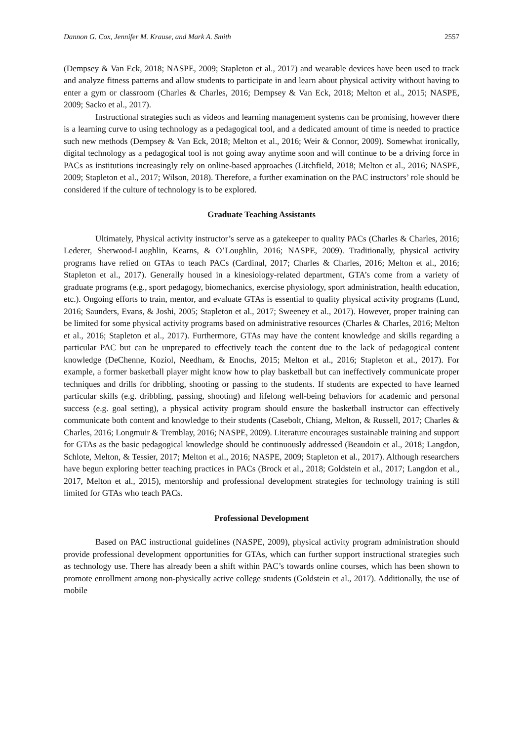Dannon G. Cox, Jennifer M. Krause, and Mark A. Smith 2557
(Dempsey & Van Eck, 2018; NASPE, 2009; Stapleton et al., 2017) and wearable devices have been used to track and analyze fitness patterns and allow students to participate in and learn about physical activity without having to enter a gym or classroom (Charles & Charles, 2016; Dempsey & Van Eck, 2018; Melton et al., 2015; NASPE, 2009; Sacko et al., 2017).
Instructional strategies such as videos and learning management systems can be promising, however there is a learning curve to using technology as a pedagogical tool, and a dedicated amount of time is needed to practice such new methods (Dempsey & Van Eck, 2018; Melton et al., 2016; Weir & Connor, 2009). Somewhat ironically, digital technology as a pedagogical tool is not going away anytime soon and will continue to be a driving force in PACs as institutions increasingly rely on online-based approaches (Litchfield, 2018; Melton et al., 2016; NASPE, 2009; Stapleton et al., 2017; Wilson, 2018). Therefore, a further examination on the PAC instructors’ role should be considered if the culture of technology is to be explored.
Graduate Teaching Assistants
Ultimately, Physical activity instructor’s serve as a gatekeeper to quality PACs (Charles & Charles, 2016; Lederer, Sherwood-Laughlin, Kearns, & O’Loughlin, 2016; NASPE, 2009). Traditionally, physical activity programs have relied on GTAs to teach PACs (Cardinal, 2017; Charles & Charles, 2016; Melton et al., 2016; Stapleton et al., 2017). Generally housed in a kinesiology-related department, GTA’s come from a variety of graduate programs (e.g., sport pedagogy, biomechanics, exercise physiology, sport administration, health education, etc.). Ongoing efforts to train, mentor, and evaluate GTAs is essential to quality physical activity programs (Lund, 2016; Saunders, Evans, & Joshi, 2005; Stapleton et al., 2017; Sweeney et al., 2017). However, proper training can be limited for some physical activity programs based on administrative resources (Charles & Charles, 2016; Melton et al., 2016; Stapleton et al., 2017). Furthermore, GTAs may have the content knowledge and skills regarding a particular PAC but can be unprepared to effectively teach the content due to the lack of pedagogical content knowledge (DeChenne, Koziol, Needham, & Enochs, 2015; Melton et al., 2016; Stapleton et al., 2017). For example, a former basketball player might know how to play basketball but can ineffectively communicate proper techniques and drills for dribbling, shooting or passing to the students. If students are expected to have learned particular skills (e.g. dribbling, passing, shooting) and lifelong well-being behaviors for academic and personal success (e.g. goal setting), a physical activity program should ensure the basketball instructor can effectively communicate both content and knowledge to their students (Casebolt, Chiang, Melton, & Russell, 2017; Charles & Charles, 2016; Longmuir & Tremblay, 2016; NASPE, 2009). Literature encourages sustainable training and support for GTAs as the basic pedagogical knowledge should be continuously addressed (Beaudoin et al., 2018; Langdon, Schlote, Melton, & Tessier, 2017; Melton et al., 2016; NASPE, 2009; Stapleton et al., 2017). Although researchers have begun exploring better teaching practices in PACs (Brock et al., 2018; Goldstein et al., 2017; Langdon et al., 2017, Melton et al., 2015), mentorship and professional development strategies for technology training is still limited for GTAs who teach PACs.
Professional Development
Based on PAC instructional guidelines (NASPE, 2009), physical activity program administration should provide professional development opportunities for GTAs, which can further support instructional strategies such as technology use. There has already been a shift within PAC’s towards online courses, which has been shown to promote enrollment among non-physically active college students (Goldstein et al., 2017). Additionally, the use of mobile